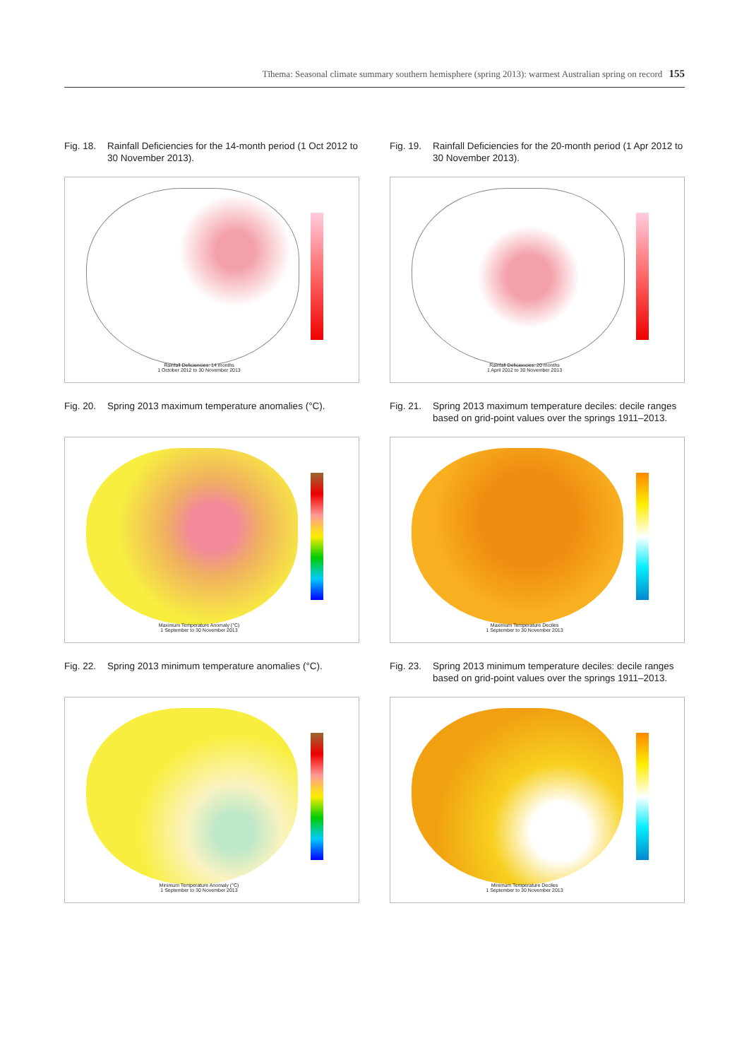Tīhema: Seasonal climate summary southern hemisphere (spring 2013): warmest Australian spring on record 155
Fig. 18. Rainfall Deficiencies for the 14-month period (1 Oct 2012 to 30 November 2013).
Rainfall Deficiencies: 14 months
1 October 2012 to 30 November 2013
Fig. 19. Rainfall Deficiencies for the 20-month period (1 Apr 2012 to 30 November 2013).
Rainfall Deficiencies: 20 months
1 April 2012 to 30 November 2013
Fig. 20. Spring 2013 maximum temperature anomalies (°C).
Maximum Temperature Anomaly (°C)
1 September to 30 November 2013
Fig. 21. Spring 2013 maximum temperature deciles: decile ranges based on grid-point values over the springs 1911–2013.
Maximum Temperature Deciles
1 September to 30 November 2013
Fig. 22. Spring 2013 minimum temperature anomalies (°C).
Minimum Temperature Anomaly (°C)
1 September to 30 November 2013
Fig. 23. Spring 2013 minimum temperature deciles: decile ranges based on grid-point values over the springs 1911–2013.
Minimum Temperature Deciles
1 September to 30 November 2013